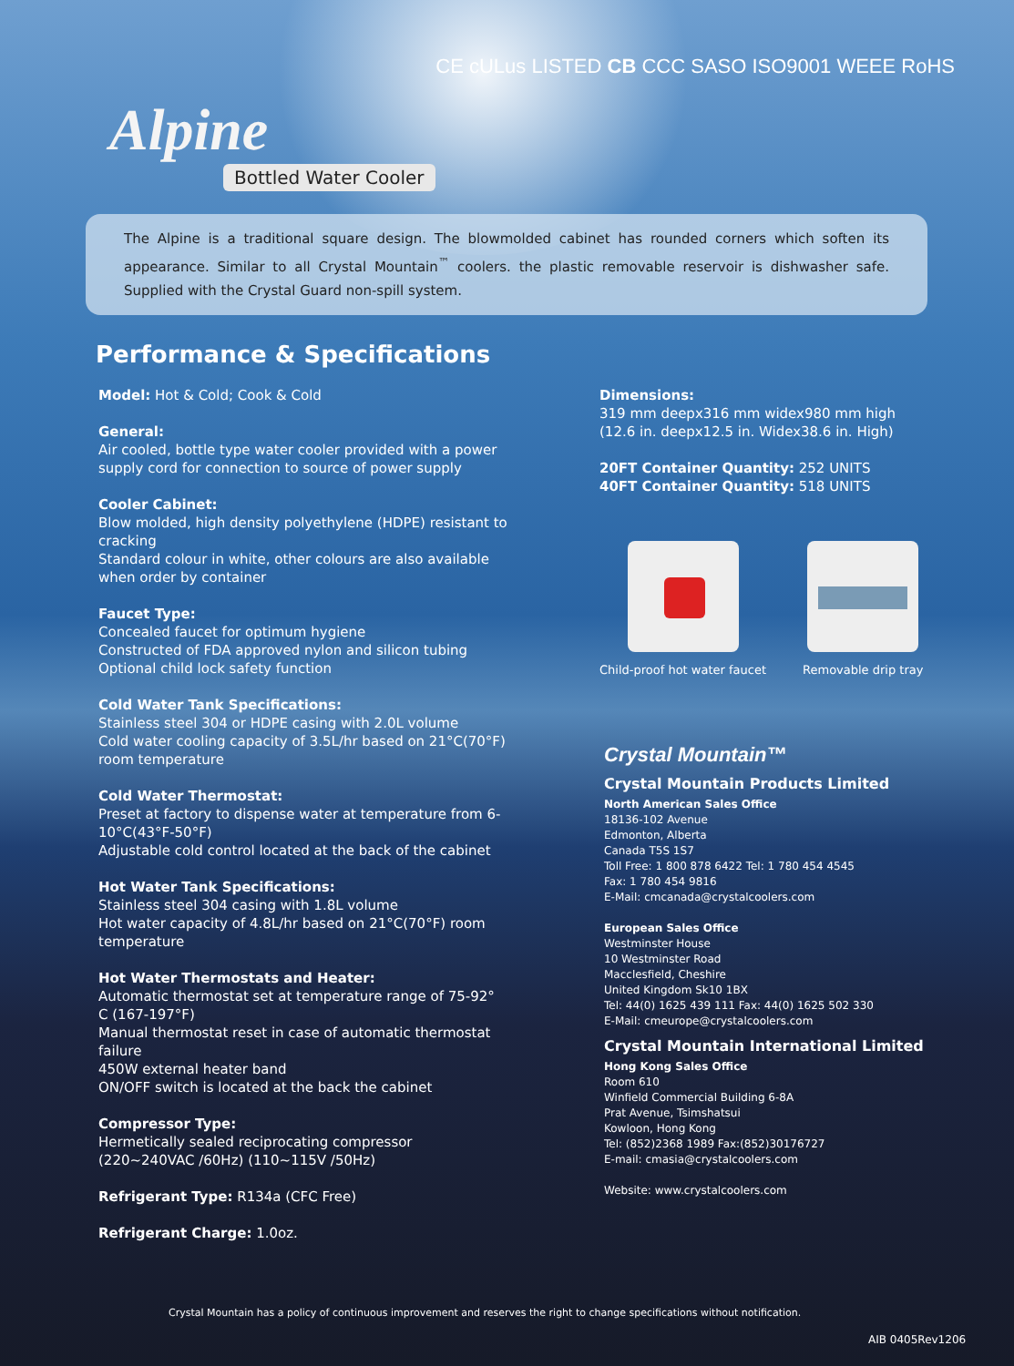CE cULus LISTED CB CCC SASO ISO9001 WEEE RoHS
Alpine
Bottled Water Cooler
The Alpine is a traditional square design. The blowmolded cabinet has rounded corners which soften its appearance. Similar to all Crystal Mountain<sup>™</sup> coolers. the plastic removable reservoir is dishwasher safe. Supplied with the Crystal Guard non-spill system.
Performance & Specifications
Model: Hot & Cold; Cook & Cold
General:
Air cooled, bottle type water cooler provided with a power supply cord for connection to source of power supply
Cooler Cabinet:
Blow molded, high density polyethylene (HDPE) resistant to cracking
Standard colour in white, other colours are also available when order by container
Faucet Type:
Concealed faucet for optimum hygiene
Constructed of FDA approved nylon and silicon tubing
Optional child lock safety function
Cold Water Tank Specifications:
Stainless steel 304 or HDPE casing with 2.0L volume
Cold water cooling capacity of 3.5L/hr based on 21°C(70°F) room temperature
Cold Water Thermostat:
Preset at factory to dispense water at temperature from 6-10°C(43°F-50°F)
Adjustable cold control located at the back of the cabinet
Hot Water Tank Specifications:
Stainless steel 304 casing with 1.8L volume
Hot water capacity of 4.8L/hr based on 21°C(70°F) room temperature
Hot Water Thermostats and Heater:
Automatic thermostat set at temperature range of 75-92° C (167-197°F)
Manual thermostat reset in case of automatic thermostat failure
450W external heater band
ON/OFF switch is located at the back the cabinet
Compressor Type:
Hermetically sealed reciprocating compressor
(220~240VAC /60Hz) (110~115V /50Hz)
Refrigerant Type: R134a (CFC Free)
Refrigerant Charge: 1.0oz.
Dimensions:
319 mm deepx316 mm widex980 mm high
(12.6 in. deepx12.5 in. Widex38.6 in. High)
20FT Container Quantity: 252 UNITS
40FT Container Quantity: 518 UNITS
Child-proof hot water faucet Removable drip tray
Crystal Mountain™
Crystal Mountain Products Limited
North American Sales Office
18136-102 Avenue
Edmonton, Alberta
Canada T5S 1S7
Toll Free: 1 800 878 6422 Tel: 1 780 454 4545
Fax: 1 780 454 9816
E-Mail: cmcanada@crystalcoolers.com
European Sales Office
Westminster House
10 Westminster Road
Macclesfield, Cheshire
United Kingdom Sk10 1BX
Tel: 44(0) 1625 439 111 Fax: 44(0) 1625 502 330
E-Mail: cmeurope@crystalcoolers.com
Crystal Mountain International Limited
Hong Kong Sales Office
Room 610
Winfield Commercial Building 6-8A
Prat Avenue, Tsimshatsui
Kowloon, Hong Kong
Tel: (852)2368 1989 Fax:(852)30176727
E-mail: cmasia@crystalcoolers.com
Website: www.crystalcoolers.com
Crystal Mountain has a policy of continuous improvement and reserves the right to change specifications without notification.
AIB 0405Rev1206